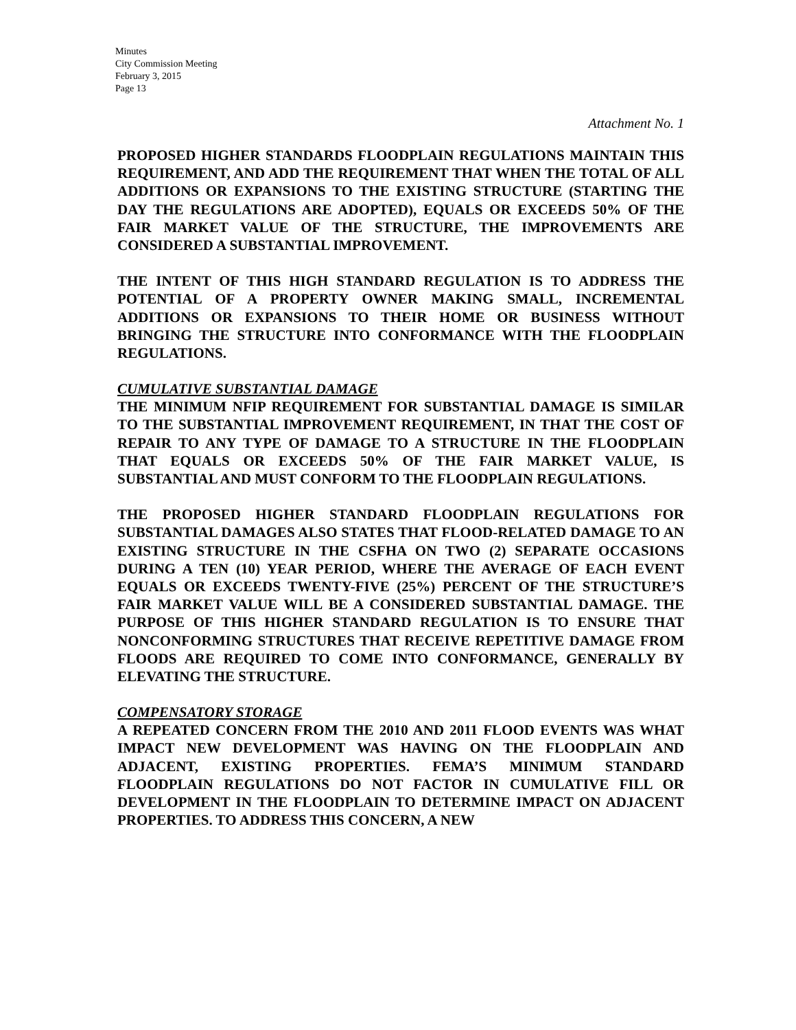Minutes
City Commission Meeting
February 3, 2015
Page 13
Attachment No. 1
PROPOSED HIGHER STANDARDS FLOODPLAIN REGULATIONS MAINTAIN THIS REQUIREMENT, AND ADD THE REQUIREMENT THAT WHEN THE TOTAL OF ALL ADDITIONS OR EXPANSIONS TO THE EXISTING STRUCTURE (STARTING THE DAY THE REGULATIONS ARE ADOPTED), EQUALS OR EXCEEDS 50% OF THE FAIR MARKET VALUE OF THE STRUCTURE, THE IMPROVEMENTS ARE CONSIDERED A SUBSTANTIAL IMPROVEMENT.
THE INTENT OF THIS HIGH STANDARD REGULATION IS TO ADDRESS THE POTENTIAL OF A PROPERTY OWNER MAKING SMALL, INCREMENTAL ADDITIONS OR EXPANSIONS TO THEIR HOME OR BUSINESS WITHOUT BRINGING THE STRUCTURE INTO CONFORMANCE WITH THE FLOODPLAIN REGULATIONS.
CUMULATIVE SUBSTANTIAL DAMAGE
THE MINIMUM NFIP REQUIREMENT FOR SUBSTANTIAL DAMAGE IS SIMILAR TO THE SUBSTANTIAL IMPROVEMENT REQUIREMENT, IN THAT THE COST OF REPAIR TO ANY TYPE OF DAMAGE TO A STRUCTURE IN THE FLOODPLAIN THAT EQUALS OR EXCEEDS 50% OF THE FAIR MARKET VALUE, IS SUBSTANTIAL AND MUST CONFORM TO THE FLOODPLAIN REGULATIONS.
THE PROPOSED HIGHER STANDARD FLOODPLAIN REGULATIONS FOR SUBSTANTIAL DAMAGES ALSO STATES THAT FLOOD-RELATED DAMAGE TO AN EXISTING STRUCTURE IN THE CSFHA ON TWO (2) SEPARATE OCCASIONS DURING A TEN (10) YEAR PERIOD, WHERE THE AVERAGE OF EACH EVENT EQUALS OR EXCEEDS TWENTY-FIVE (25%) PERCENT OF THE STRUCTURE’S FAIR MARKET VALUE WILL BE A CONSIDERED SUBSTANTIAL DAMAGE. THE PURPOSE OF THIS HIGHER STANDARD REGULATION IS TO ENSURE THAT NONCONFORMING STRUCTURES THAT RECEIVE REPETITIVE DAMAGE FROM FLOODS ARE REQUIRED TO COME INTO CONFORMANCE, GENERALLY BY ELEVATING THE STRUCTURE.
COMPENSATORY STORAGE
A REPEATED CONCERN FROM THE 2010 AND 2011 FLOOD EVENTS WAS WHAT IMPACT NEW DEVELOPMENT WAS HAVING ON THE FLOODPLAIN AND ADJACENT, EXISTING PROPERTIES. FEMA’S MINIMUM STANDARD FLOODPLAIN REGULATIONS DO NOT FACTOR IN CUMULATIVE FILL OR DEVELOPMENT IN THE FLOODPLAIN TO DETERMINE IMPACT ON ADJACENT PROPERTIES. TO ADDRESS THIS CONCERN, A NEW